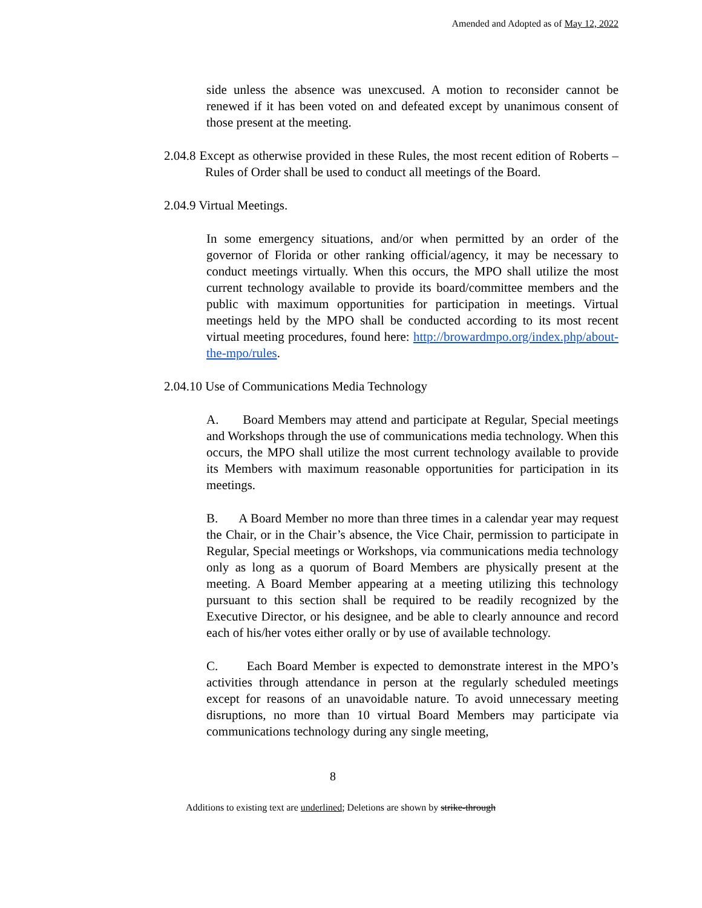Amended and Adopted as of May 12, 2022
side unless the absence was unexcused. A motion to reconsider cannot be renewed if it has been voted on and defeated except by unanimous consent of those present at the meeting.
2.04.8 Except as otherwise provided in these Rules, the most recent edition of Roberts – Rules of Order shall be used to conduct all meetings of the Board.
2.04.9 Virtual Meetings.
In some emergency situations, and/or when permitted by an order of the governor of Florida or other ranking official/agency, it may be necessary to conduct meetings virtually. When this occurs, the MPO shall utilize the most current technology available to provide its board/committee members and the public with maximum opportunities for participation in meetings. Virtual meetings held by the MPO shall be conducted according to its most recent virtual meeting procedures, found here: http://browardmpo.org/index.php/about-the-mpo/rules.
2.04.10 Use of Communications Media Technology
A. Board Members may attend and participate at Regular, Special meetings and Workshops through the use of communications media technology. When this occurs, the MPO shall utilize the most current technology available to provide its Members with maximum reasonable opportunities for participation in its meetings.
B. A Board Member no more than three times in a calendar year may request the Chair, or in the Chair’s absence, the Vice Chair, permission to participate in Regular, Special meetings or Workshops, via communications media technology only as long as a quorum of Board Members are physically present at the meeting. A Board Member appearing at a meeting utilizing this technology pursuant to this section shall be required to be readily recognized by the Executive Director, or his designee, and be able to clearly announce and record each of his/her votes either orally or by use of available technology.
C. Each Board Member is expected to demonstrate interest in the MPO’s activities through attendance in person at the regularly scheduled meetings except for reasons of an unavoidable nature. To avoid unnecessary meeting disruptions, no more than 10 virtual Board Members may participate via communications technology during any single meeting,
8
Additions to existing text are underlined; Deletions are shown by strike-through